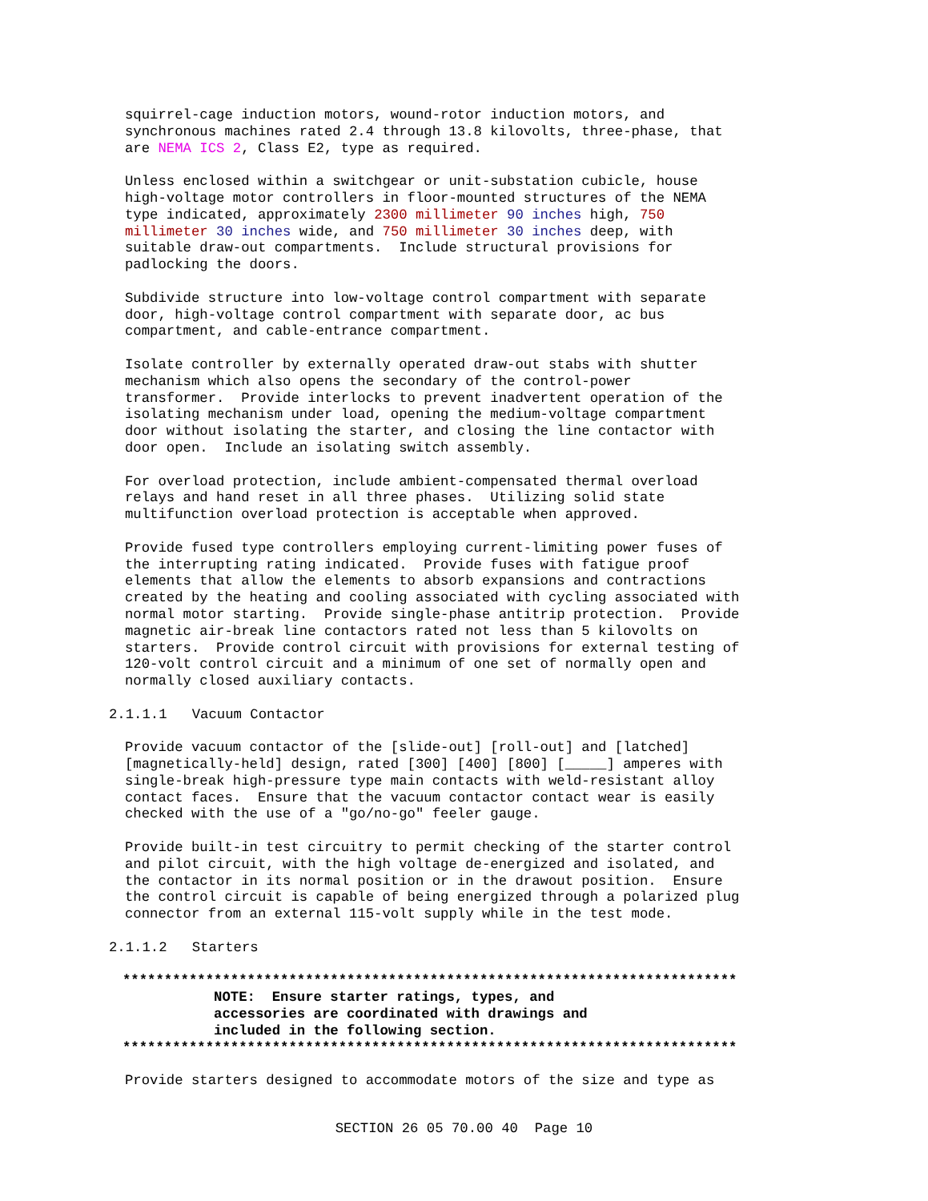squirrel-cage induction motors, wound-rotor induction motors, and synchronous machines rated 2.4 through 13.8 kilovolts, three-phase, that are NEMA ICS 2, Class E2, type as required.
Unless enclosed within a switchgear or unit-substation cubicle, house high-voltage motor controllers in floor-mounted structures of the NEMA type indicated, approximately 2300 millimeter 90 inches high, 750 millimeter 30 inches wide, and 750 millimeter 30 inches deep, with suitable draw-out compartments. Include structural provisions for padlocking the doors.
Subdivide structure into low-voltage control compartment with separate door, high-voltage control compartment with separate door, ac bus compartment, and cable-entrance compartment.
Isolate controller by externally operated draw-out stabs with shutter mechanism which also opens the secondary of the control-power transformer. Provide interlocks to prevent inadvertent operation of the isolating mechanism under load, opening the medium-voltage compartment door without isolating the starter, and closing the line contactor with door open. Include an isolating switch assembly.
For overload protection, include ambient-compensated thermal overload relays and hand reset in all three phases. Utilizing solid state multifunction overload protection is acceptable when approved.
Provide fused type controllers employing current-limiting power fuses of the interrupting rating indicated. Provide fuses with fatigue proof elements that allow the elements to absorb expansions and contractions created by the heating and cooling associated with cycling associated with normal motor starting. Provide single-phase antitrip protection. Provide magnetic air-break line contactors rated not less than 5 kilovolts on starters. Provide control circuit with provisions for external testing of 120-volt control circuit and a minimum of one set of normally open and normally closed auxiliary contacts.
2.1.1.1 Vacuum Contactor
Provide vacuum contactor of the [slide-out] [roll-out] and [latched] [magnetically-held] design, rated [300] [400] [800] [_____] amperes with single-break high-pressure type main contacts with weld-resistant alloy contact faces. Ensure that the vacuum contactor contact wear is easily checked with the use of a "go/no-go" feeler gauge.
Provide built-in test circuitry to permit checking of the starter control and pilot circuit, with the high voltage de-energized and isolated, and the contactor in its normal position or in the drawout position. Ensure the control circuit is capable of being energized through a polarized plug connector from an external 115-volt supply while in the test mode.
2.1.1.2 Starters
************************************************************************** NOTE: Ensure starter ratings, types, and accessories are coordinated with drawings and included in the following section. **************************************************************************
Provide starters designed to accommodate motors of the size and type as
SECTION 26 05 70.00 40 Page 10